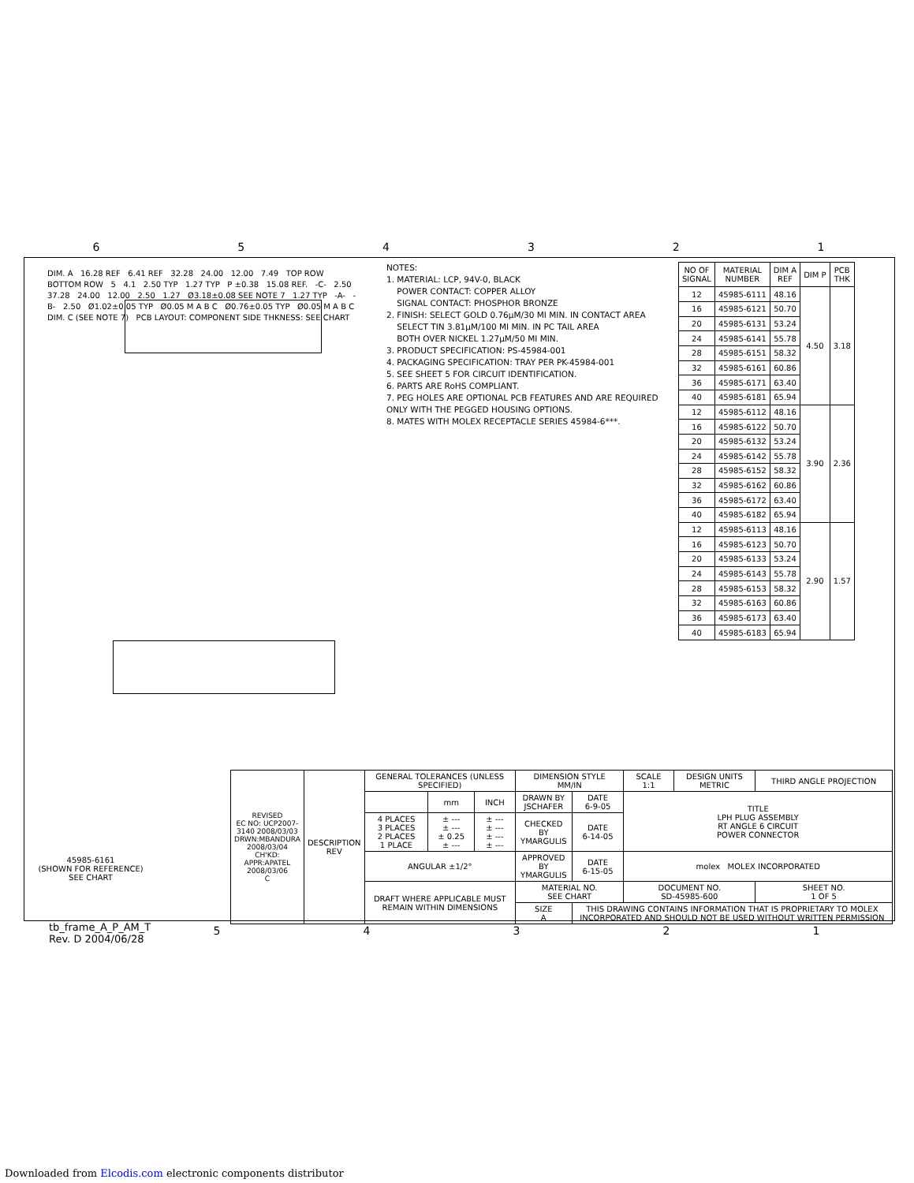654321
DIM. A 16.28 REF 6.41 REF 32.28 24.00 12.00 7.49 TOP ROW BOTTOM ROW 5 4.1 2.50 TYP 1.27 TYP P ±0.38 15.08 REF. -C- 2.50 37.28 24.00 12.00 2.50 1.27 Ø3.18±0.08 SEE NOTE 7 1.27 TYP -A- -B- 2.50 Ø1.02±0.05 TYP Ø0.05 M A B C Ø0.76±0.05 TYP Ø0.05 M A B C DIM. C (SEE NOTE 7) PCB LAYOUT: COMPONENT SIDE THKNESS: SEE CHART
NOTES:
1. MATERIAL: LCP, 94V-0, BLACK
POWER CONTACT: COPPER ALLOY
SIGNAL CONTACT: PHOSPHOR BRONZE
2. FINISH: SELECT GOLD 0.76µM/30 MI MIN. IN CONTACT AREA
SELECT TIN 3.81µM/100 MI MIN. IN PC TAIL AREA
BOTH OVER NICKEL 1.27µM/50 MI MIN.
3. PRODUCT SPECIFICATION: PS-45984-001
4. PACKAGING SPECIFICATION: TRAY PER PK-45984-001
5. SEE SHEET 5 FOR CIRCUIT IDENTIFICATION.
6. PARTS ARE RoHS COMPLIANT.
7. PEG HOLES ARE OPTIONAL PCB FEATURES AND ARE REQUIRED ONLY WITH THE PEGGED HOUSING OPTIONS.
8. MATES WITH MOLEX RECEPTACLE SERIES 45984-6***.
| NO OF SIGNAL | MATERIAL NUMBER | DIM A REF | DIM P | PCB THK |
| --- | --- | --- | --- | --- |
| 12 | 45985-6111 | 48.16 | 4.50 | 3.18 |
| 16 | 45985-6121 | 50.70 | | |
| 20 | 45985-6131 | 53.24 | | |
| 24 | 45985-6141 | 55.78 | | |
| 28 | 45985-6151 | 58.32 | | |
| 32 | 45985-6161 | 60.86 | | |
| 36 | 45985-6171 | 63.40 | | |
| 40 | 45985-6181 | 65.94 | | |
| 12 | 45985-6112 | 48.16 | 3.90 | 2.36 |
| 16 | 45985-6122 | 50.70 | | |
| 20 | 45985-6132 | 53.24 | | |
| 24 | 45985-6142 | 55.78 | | |
| 28 | 45985-6152 | 58.32 | | |
| 32 | 45985-6162 | 60.86 | | |
| 36 | 45985-6172 | 63.40 | | |
| 40 | 45985-6182 | 65.94 | | |
| 12 | 45985-6113 | 48.16 | 2.90 | 1.57 |
| 16 | 45985-6123 | 50.70 | | |
| 20 | 45985-6133 | 53.24 | | |
| 24 | 45985-6143 | 55.78 | | |
| 28 | 45985-6153 | 58.32 | | |
| 32 | 45985-6163 | 60.86 | | |
| 36 | 45985-6173 | 63.40 | | |
| 40 | 45985-6183 | 65.94 | | |
45985-6161
(SHOWN FOR REFERENCE)
SEE CHART
| REVISED EC NO: UCP2007-3140 2008/03/03 DRWN:MBANDURA 2008/03/04 CH'KD: APPR:APATEL 2008/03/06 C | DESCRIPTION REV | GENERAL TOLERANCES (UNLESS SPECIFIED) | | | DIMENSION STYLE MM/IN | | SCALE 1:1 | DESIGN UNITS METRIC | THIRD ANGLE PROJECTION |
| | | | mm | INCH | DRAWN BY JSCHAFER | DATE 6-9-05 | TITLE LPH PLUG ASSEMBLY RT ANGLE 6 CIRCUIT POWER CONNECTOR | | |
| | | 4 PLACES 3 PLACES 2 PLACES 1 PLACE | ± --- ± --- ± 0.25 ± --- | ± --- ± --- ± --- ± --- | CHECKED BY YMARGULIS | DATE 6-14-05 | | | |
| | | ANGULAR ±1/2° | | | APPROVED BY YMARGULIS | DATE 6-15-05 | molex MOLEX INCORPORATED | | |
| | | DRAFT WHERE APPLICABLE MUST REMAIN WITHIN DIMENSIONS | | | MATERIAL NO. SEE CHART | | DOCUMENT NO. SD-45985-600 | | SHEET NO. 1 OF 5 |
| | | | | | SIZE A | THIS DRAWING CONTAINS INFORMATION THAT IS PROPRIETARY TO MOLEX INCORPORATED AND SHOULD NOT BE USED WITHOUT WRITTEN PERMISSION | | | |
tb_frame_A_P_AM_T
Rev. D 2004/06/28
54321
Downloaded from Elcodis.com electronic components distributor